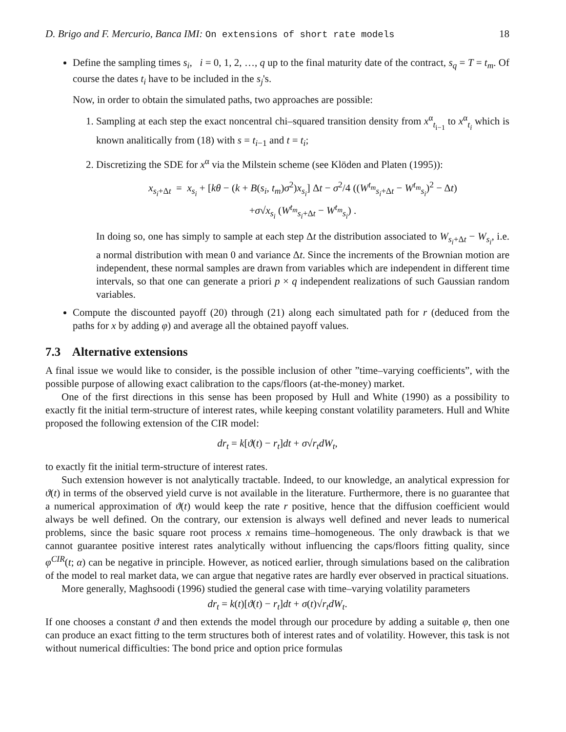D. Brigo and F. Mercurio, Banca IMI: On extensions of short rate models 18
Define the sampling times s<sub>i</sub>, i = 0, 1, 2, …, q up to the final maturity date of the contract, s<sub>q</sub> = T = t<sub>m</sub>. Of course the dates t<sub>i</sub> have to be included in the s<sub>j</sub>'s.
Now, in order to obtain the simulated paths, two approaches are possible:
1. Sampling at each step the exact noncentral chi–squared transition density from x<sup>α</sup><sub>t<sub>i−1</sub></sub> to x<sup>α</sup><sub>t<sub>i</sub></sub> which is known analitically from (18) with s = t<sub>i−1</sub> and t = t<sub>i</sub>;
2. Discretizing the SDE for x<sup>α</sup> via the Milstein scheme (see Klöden and Platen (1995)):
x<sub>s<sub>i</sub>+Δt</sub> = x<sub>s<sub>i</sub></sub> + [kθ − (k + B(s<sub>i</sub>, t<sub>m</sub>)σ<sup>2</sup>)x<sub>s<sub>i</sub></sub>] Δt − σ<sup>2</sup>/4 ((W<sup>t<sub>m</sub></sup><sub>s<sub>i</sub>+Δt</sub> − W<sup>t<sub>m</sub></sup><sub>s<sub>i</sub></sub>)<sup>2</sup> − Δt)
+σ√x<sub>s<sub>i</sub></sub> (W<sup>t<sub>m</sub></sup><sub>s<sub>i</sub>+Δt</sub> − W<sup>t<sub>m</sub></sup><sub>s<sub>i</sub></sub>) .
In doing so, one has simply to sample at each step Δt the distribution associated to W<sub>s<sub>i</sub>+Δt</sub> − W<sub>s<sub>i</sub></sub>, i.e. a normal distribution with mean 0 and variance Δt. Since the increments of the Brownian motion are independent, these normal samples are drawn from variables which are independent in different time intervals, so that one can generate a priori p × q independent realizations of such Gaussian random variables.
Compute the discounted payoff (20) through (21) along each simultated path for r (deduced from the paths for x by adding φ) and average all the obtained payoff values.
7.3 Alternative extensions
A final issue we would like to consider, is the possible inclusion of other ”time–varying coefficients”, with the possible purpose of allowing exact calibration to the caps/floors (at-the-money) market.
One of the first directions in this sense has been proposed by Hull and White (1990) as a possibility to exactly fit the initial term-structure of interest rates, while keeping constant volatility parameters. Hull and White proposed the following extension of the CIR model:
dr<sub>t</sub> = k[ϑ(t) − r<sub>t</sub>]dt + σ√r<sub>t</sub> dW<sub>t</sub>,
to exactly fit the initial term-structure of interest rates.
Such extension however is not analytically tractable. Indeed, to our knowledge, an analytical expression for ϑ(t) in terms of the observed yield curve is not available in the literature. Furthermore, there is no guarantee that a numerical approximation of ϑ(t) would keep the rate r positive, hence that the diffusion coefficient would always be well defined. On the contrary, our extension is always well defined and never leads to numerical problems, since the basic square root process x remains time–homogeneous. The only drawback is that we cannot guarantee positive interest rates analytically without influencing the caps/floors fitting quality, since φ<sup>CIR</sup>(t; α) can be negative in principle. However, as noticed earlier, through simulations based on the calibration of the model to real market data, we can argue that negative rates are hardly ever observed in practical situations.
More generally, Maghsoodi (1996) studied the general case with time–varying volatility parameters
dr<sub>t</sub> = k(t)[ϑ(t) − r<sub>t</sub>]dt + σ(t)√r<sub>t</sub> dW<sub>t</sub>.
If one chooses a constant ϑ and then extends the model through our procedure by adding a suitable φ, then one can produce an exact fitting to the term structures both of interest rates and of volatility. However, this task is not without numerical difficulties: The bond price and option price formulas